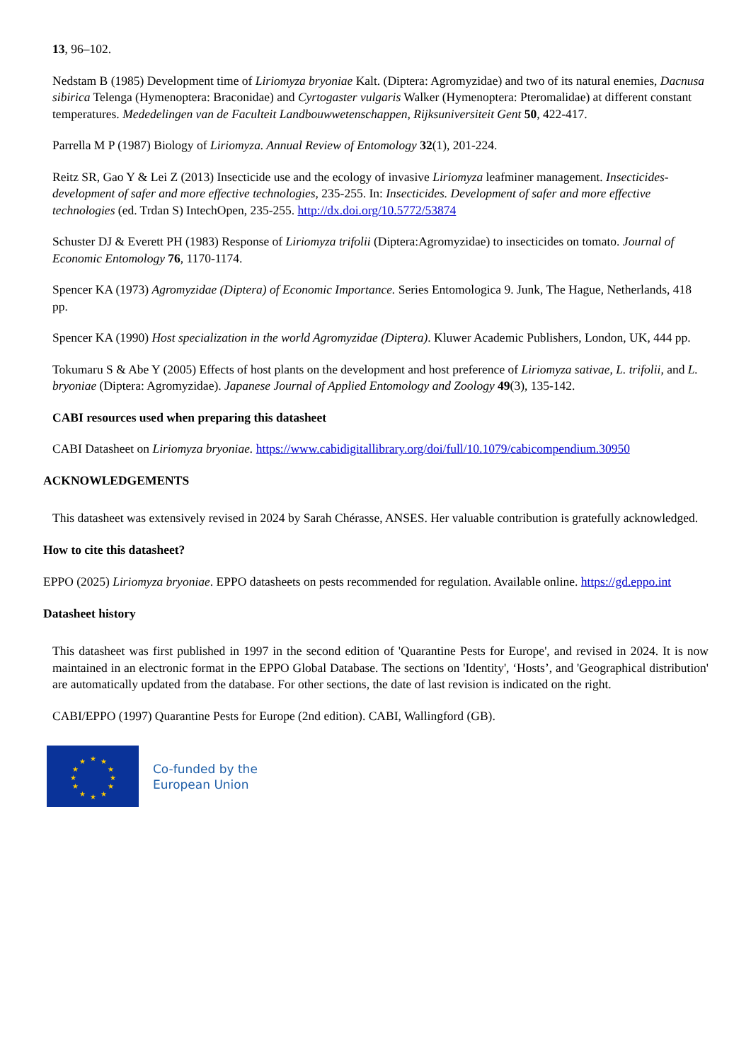13, 96–102.
Nedstam B (1985) Development time of Liriomyza bryoniae Kalt. (Diptera: Agromyzidae) and two of its natural enemies, Dacnusa sibirica Telenga (Hymenoptera: Braconidae) and Cyrtogaster vulgaris Walker (Hymenoptera: Pteromalidae) at different constant temperatures. Mededelingen van de Faculteit Landbouwwetenschappen, Rijksuniversiteit Gent 50, 422-417.
Parrella M P (1987) Biology of Liriomyza. Annual Review of Entomology 32(1), 201-224.
Reitz SR, Gao Y & Lei Z (2013) Insecticide use and the ecology of invasive Liriomyza leafminer management. Insecticides-development of safer and more effective technologies, 235-255. In: Insecticides. Development of safer and more effective technologies (ed. Trdan S) IntechOpen, 235-255. http://dx.doi.org/10.5772/53874
Schuster DJ & Everett PH (1983) Response of Liriomyza trifolii (Diptera:Agromyzidae) to insecticides on tomato. Journal of Economic Entomology 76, 1170-1174.
Spencer KA (1973) Agromyzidae (Diptera) of Economic Importance. Series Entomologica 9. Junk, The Hague, Netherlands, 418 pp.
Spencer KA (1990) Host specialization in the world Agromyzidae (Diptera). Kluwer Academic Publishers, London, UK, 444 pp.
Tokumaru S & Abe Y (2005) Effects of host plants on the development and host preference of Liriomyza sativae, L. trifolii, and L. bryoniae (Diptera: Agromyzidae). Japanese Journal of Applied Entomology and Zoology 49(3), 135-142.
CABI resources used when preparing this datasheet
CABI Datasheet on Liriomyza bryoniae. https://www.cabidigitallibrary.org/doi/full/10.1079/cabicompendium.30950
ACKNOWLEDGEMENTS
This datasheet was extensively revised in 2024 by Sarah Chérasse, ANSES. Her valuable contribution is gratefully acknowledged.
How to cite this datasheet?
EPPO (2025) Liriomyza bryoniae. EPPO datasheets on pests recommended for regulation. Available online. https://gd.eppo.int
Datasheet history
This datasheet was first published in 1997 in the second edition of 'Quarantine Pests for Europe', and revised in 2024. It is now maintained in an electronic format in the EPPO Global Database. The sections on 'Identity', ‘Hosts’, and 'Geographical distribution' are automatically updated from the database. For other sections, the date of last revision is indicated on the right.
CABI/EPPO (1997) Quarantine Pests for Europe (2nd edition). CABI, Wallingford (GB).
★
★
★
★
★
★
★
★
★
★
★
★
Co-funded by the
European Union